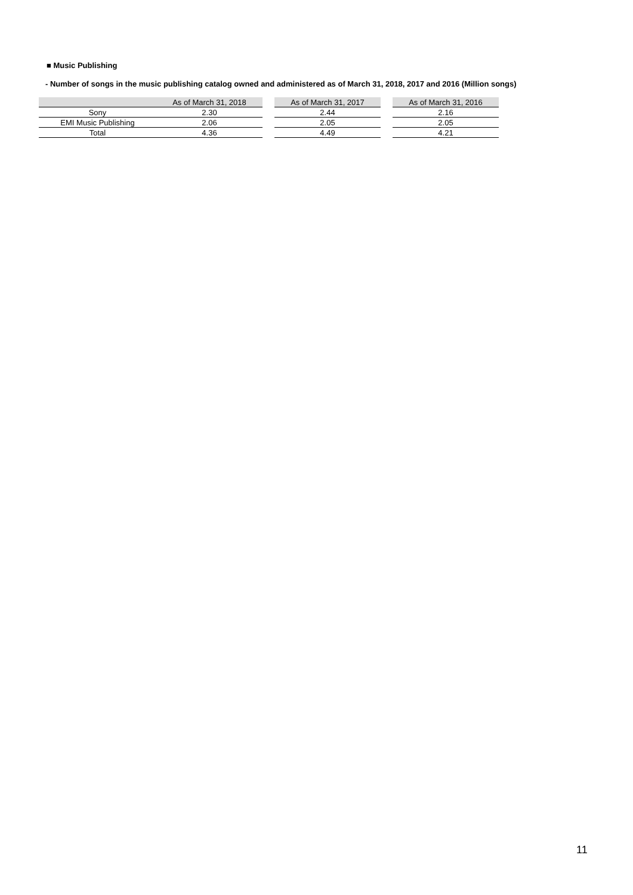■ Music Publishing
- Number of songs in the music publishing catalog owned and administered as of March 31, 2018, 2017 and 2016 (Million songs)
| | As of March 31, 2018 | | As of March 31, 2017 | | As of March 31, 2016 |
| --- | --- | --- | --- | --- | --- |
| Sony | 2.30 | | 2.44 | | 2.16 |
| EMI Music Publishing | 2.06 | | 2.05 | | 2.05 |
| Total | 4.36 | | 4.49 | | 4.21 |
11